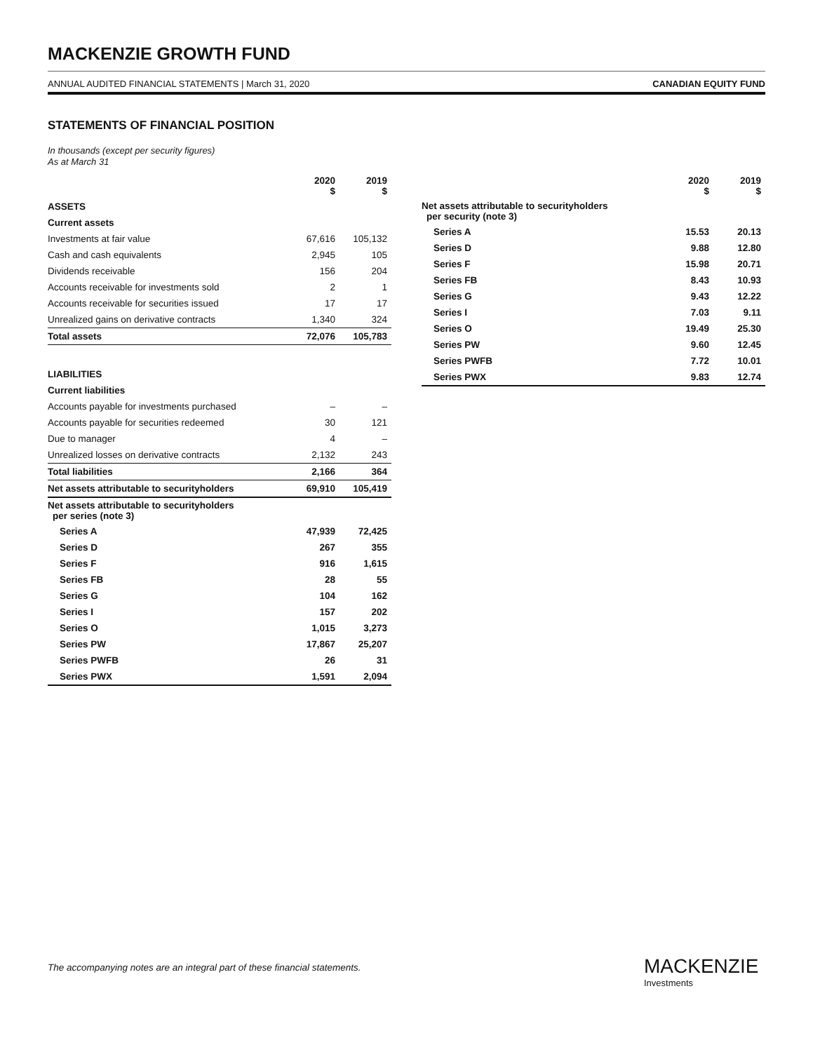MACKENZIE GROWTH FUND
ANNUAL AUDITED FINANCIAL STATEMENTS | March 31, 2020 CANADIAN EQUITY FUND
STATEMENTS OF FINANCIAL POSITION
In thousands (except per security figures)
As at March 31
| | 2020 $ | 2019 $ |
| --- | --- | --- |
| ASSETS | | |
| Current assets | | |
| Investments at fair value | 67,616 | 105,132 |
| Cash and cash equivalents | 2,945 | 105 |
| Dividends receivable | 156 | 204 |
| Accounts receivable for investments sold | 2 | 1 |
| Accounts receivable for securities issued | 17 | 17 |
| Unrealized gains on derivative contracts | 1,340 | 324 |
| Total assets | 72,076 | 105,783 |
| LIABILITIES | | |
| Current liabilities | | |
| Accounts payable for investments purchased | – | – |
| Accounts payable for securities redeemed | 30 | 121 |
| Due to manager | 4 | – |
| Unrealized losses on derivative contracts | 2,132 | 243 |
| Total liabilities | 2,166 | 364 |
| Net assets attributable to securityholders | 69,910 | 105,419 |
| Net assets attributable to securityholders per series (note 3) | | |
| Series A | 47,939 | 72,425 |
| Series D | 267 | 355 |
| Series F | 916 | 1,615 |
| Series FB | 28 | 55 |
| Series G | 104 | 162 |
| Series I | 157 | 202 |
| Series O | 1,015 | 3,273 |
| Series PW | 17,867 | 25,207 |
| Series PWFB | 26 | 31 |
| Series PWX | 1,591 | 2,094 |
| | 2020 $ | 2019 $ |
| --- | --- | --- |
| Net assets attributable to securityholders per security (note 3) | | |
| Series A | 15.53 | 20.13 |
| Series D | 9.88 | 12.80 |
| Series F | 15.98 | 20.71 |
| Series FB | 8.43 | 10.93 |
| Series G | 9.43 | 12.22 |
| Series I | 7.03 | 9.11 |
| Series O | 19.49 | 25.30 |
| Series PW | 9.60 | 12.45 |
| Series PWFB | 7.72 | 10.01 |
| Series PWX | 9.83 | 12.74 |
The accompanying notes are an integral part of these financial statements.
MACKENZIE
Investments